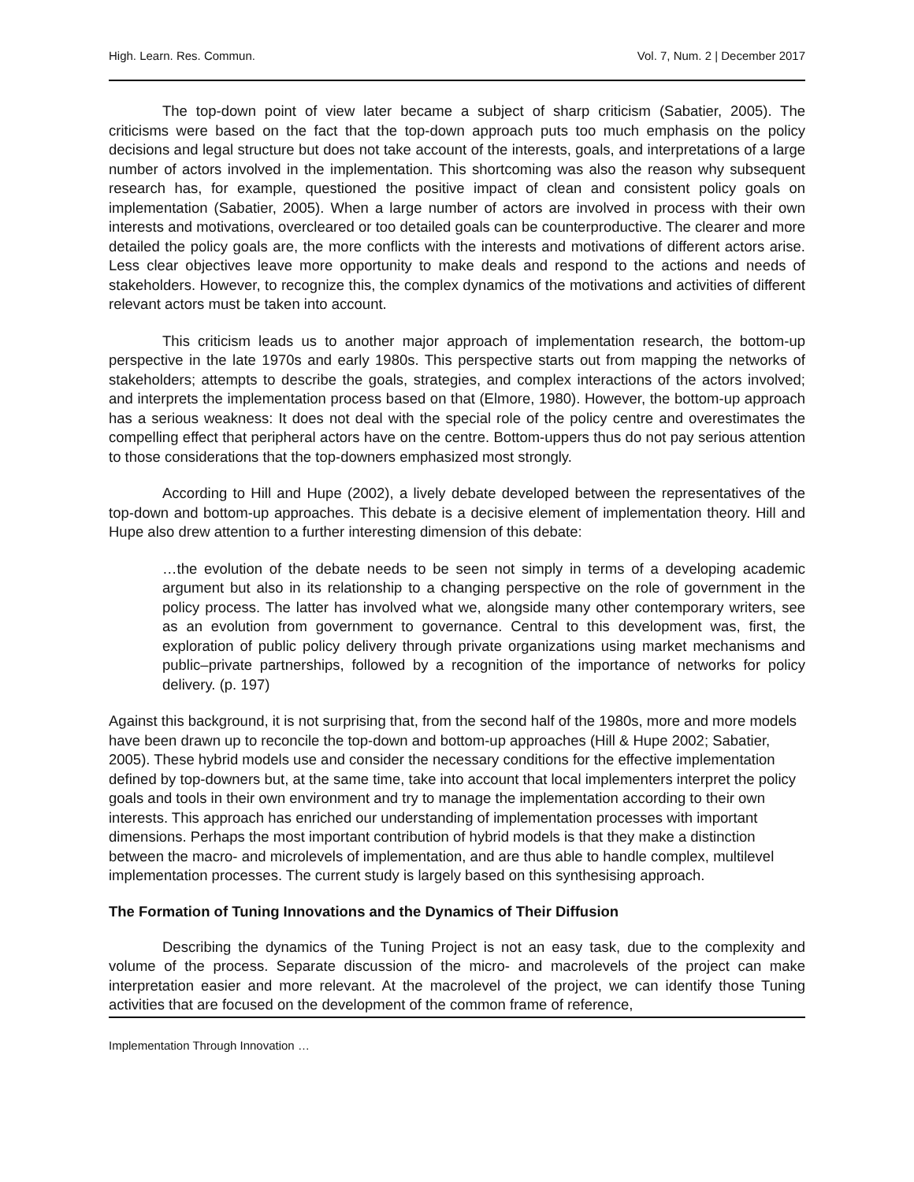High. Learn. Res. Commun. Vol. 7, Num. 2 | December 2017
The top-down point of view later became a subject of sharp criticism (Sabatier, 2005). The criticisms were based on the fact that the top-down approach puts too much emphasis on the policy decisions and legal structure but does not take account of the interests, goals, and interpretations of a large number of actors involved in the implementation. This shortcoming was also the reason why subsequent research has, for example, questioned the positive impact of clean and consistent policy goals on implementation (Sabatier, 2005). When a large number of actors are involved in process with their own interests and motivations, overcleared or too detailed goals can be counterproductive. The clearer and more detailed the policy goals are, the more conflicts with the interests and motivations of different actors arise. Less clear objectives leave more opportunity to make deals and respond to the actions and needs of stakeholders. However, to recognize this, the complex dynamics of the motivations and activities of different relevant actors must be taken into account.
This criticism leads us to another major approach of implementation research, the bottom-up perspective in the late 1970s and early 1980s. This perspective starts out from mapping the networks of stakeholders; attempts to describe the goals, strategies, and complex interactions of the actors involved; and interprets the implementation process based on that (Elmore, 1980). However, the bottom-up approach has a serious weakness: It does not deal with the special role of the policy centre and overestimates the compelling effect that peripheral actors have on the centre. Bottom-uppers thus do not pay serious attention to those considerations that the top-downers emphasized most strongly.
According to Hill and Hupe (2002), a lively debate developed between the representatives of the top-down and bottom-up approaches. This debate is a decisive element of implementation theory. Hill and Hupe also drew attention to a further interesting dimension of this debate:
…the evolution of the debate needs to be seen not simply in terms of a developing academic argument but also in its relationship to a changing perspective on the role of government in the policy process. The latter has involved what we, alongside many other contemporary writers, see as an evolution from government to governance. Central to this development was, first, the exploration of public policy delivery through private organizations using market mechanisms and public–private partnerships, followed by a recognition of the importance of networks for policy delivery. (p. 197)
Against this background, it is not surprising that, from the second half of the 1980s, more and more models have been drawn up to reconcile the top-down and bottom-up approaches (Hill & Hupe 2002; Sabatier, 2005). These hybrid models use and consider the necessary conditions for the effective implementation defined by top-downers but, at the same time, take into account that local implementers interpret the policy goals and tools in their own environment and try to manage the implementation according to their own interests. This approach has enriched our understanding of implementation processes with important dimensions. Perhaps the most important contribution of hybrid models is that they make a distinction between the macro- and microlevels of implementation, and are thus able to handle complex, multilevel implementation processes. The current study is largely based on this synthesising approach.
The Formation of Tuning Innovations and the Dynamics of Their Diffusion
Describing the dynamics of the Tuning Project is not an easy task, due to the complexity and volume of the process. Separate discussion of the micro- and macrolevels of the project can make interpretation easier and more relevant. At the macrolevel of the project, we can identify those Tuning activities that are focused on the development of the common frame of reference,
Implementation Through Innovation …